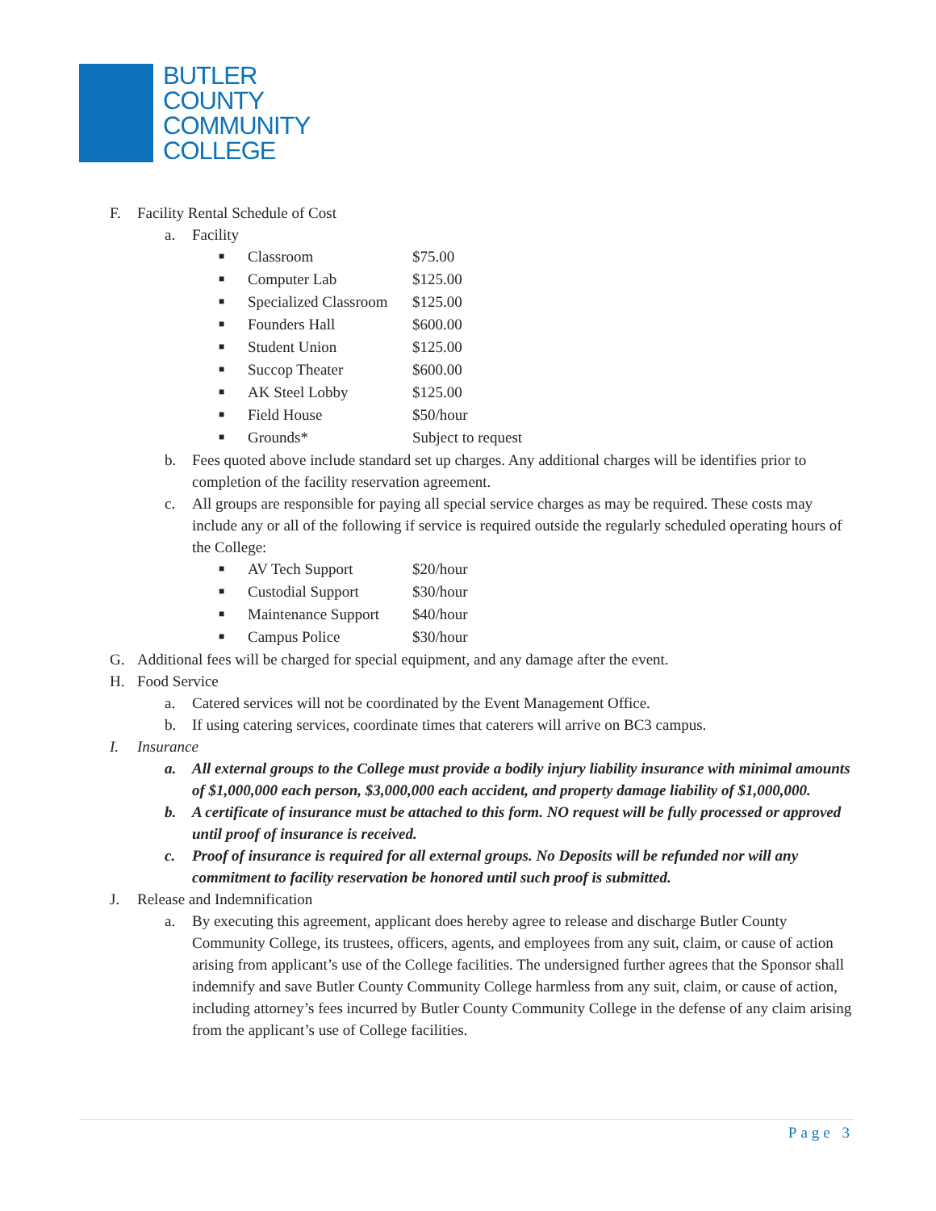BUTLER
COUNTY
COMMUNITY
COLLEGE
F. Facility Rental Schedule of Cost
a. Facility
| ■ | Classroom | $75.00 |
| ■ | Computer Lab | $125.00 |
| ■ | Specialized Classroom | $125.00 |
| ■ | Founders Hall | $600.00 |
| ■ | Student Union | $125.00 |
| ■ | Succop Theater | $600.00 |
| ■ | AK Steel Lobby | $125.00 |
| ■ | Field House | $50/hour |
| ■ | Grounds* | Subject to request |
b. Fees quoted above include standard set up charges. Any additional charges will be identifies prior to completion of the facility reservation agreement.
c. All groups are responsible for paying all special service charges as may be required. These costs may include any or all of the following if service is required outside the regularly scheduled operating hours of the College:
| ■ | AV Tech Support | $20/hour |
| ■ | Custodial Support | $30/hour |
| ■ | Maintenance Support | $40/hour |
| ■ | Campus Police | $30/hour |
G. Additional fees will be charged for special equipment, and any damage after the event.
H. Food Service
a. Catered services will not be coordinated by the Event Management Office.
b. If using catering services, coordinate times that caterers will arrive on BC3 campus.
I. Insurance
a. All external groups to the College must provide a bodily injury liability insurance with minimal amounts of $1,000,000 each person, $3,000,000 each accident, and property damage liability of $1,000,000.
b. A certificate of insurance must be attached to this form. NO request will be fully processed or approved until proof of insurance is received.
c. Proof of insurance is required for all external groups. No Deposits will be refunded nor will any commitment to facility reservation be honored until such proof is submitted.
J. Release and Indemnification
a. By executing this agreement, applicant does hereby agree to release and discharge Butler County Community College, its trustees, officers, agents, and employees from any suit, claim, or cause of action arising from applicant’s use of the College facilities. The undersigned further agrees that the Sponsor shall indemnify and save Butler County Community College harmless from any suit, claim, or cause of action, including attorney’s fees incurred by Butler County Community College in the defense of any claim arising from the applicant’s use of College facilities.
Page 3